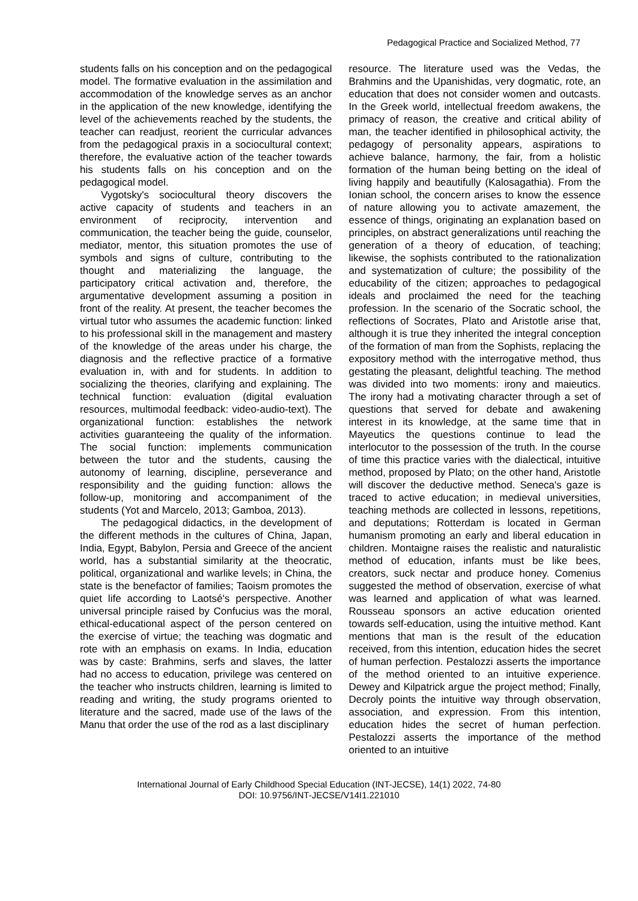Pedagogical Practice and Socialized Method, 77
students falls on his conception and on the pedagogical model. The formative evaluation in the assimilation and accommodation of the knowledge serves as an anchor in the application of the new knowledge, identifying the level of the achievements reached by the students, the teacher can readjust, reorient the curricular advances from the pedagogical praxis in a sociocultural context; therefore, the evaluative action of the teacher towards his students falls on his conception and on the pedagogical model.
Vygotsky's sociocultural theory discovers the active capacity of students and teachers in an environment of reciprocity, intervention and communication, the teacher being the guide, counselor, mediator, mentor, this situation promotes the use of symbols and signs of culture, contributing to the thought and materializing the language, the participatory critical activation and, therefore, the argumentative development assuming a position in front of the reality. At present, the teacher becomes the virtual tutor who assumes the academic function: linked to his professional skill in the management and mastery of the knowledge of the areas under his charge, the diagnosis and the reflective practice of a formative evaluation in, with and for students. In addition to socializing the theories, clarifying and explaining. The technical function: evaluation (digital evaluation resources, multimodal feedback: video-audio-text). The organizational function: establishes the network activities guaranteeing the quality of the information. The social function: implements communication between the tutor and the students, causing the autonomy of learning, discipline, perseverance and responsibility and the guiding function: allows the follow-up, monitoring and accompaniment of the students (Yot and Marcelo, 2013; Gamboa, 2013).
The pedagogical didactics, in the development of the different methods in the cultures of China, Japan, India, Egypt, Babylon, Persia and Greece of the ancient world, has a substantial similarity at the theocratic, political, organizational and warlike levels; in China, the state is the benefactor of families; Taoism promotes the quiet life according to Laotsé's perspective. Another universal principle raised by Confucius was the moral, ethical-educational aspect of the person centered on the exercise of virtue; the teaching was dogmatic and rote with an emphasis on exams. In India, education was by caste: Brahmins, serfs and slaves, the latter had no access to education, privilege was centered on the teacher who instructs children, learning is limited to reading and writing, the study programs oriented to literature and the sacred, made use of the laws of the Manu that order the use of the rod as a last disciplinary
resource. The literature used was the Vedas, the Brahmins and the Upanishidas, very dogmatic, rote, an education that does not consider women and outcasts. In the Greek world, intellectual freedom awakens, the primacy of reason, the creative and critical ability of man, the teacher identified in philosophical activity, the pedagogy of personality appears, aspirations to achieve balance, harmony, the fair, from a holistic formation of the human being betting on the ideal of living happily and beautifully (Kalosagathia). From the Ionian school, the concern arises to know the essence of nature allowing you to activate amazement, the essence of things, originating an explanation based on principles, on abstract generalizations until reaching the generation of a theory of education, of teaching; likewise, the sophists contributed to the rationalization and systematization of culture; the possibility of the educability of the citizen; approaches to pedagogical ideals and proclaimed the need for the teaching profession. In the scenario of the Socratic school, the reflections of Socrates, Plato and Aristotle arise that, although it is true they inherited the integral conception of the formation of man from the Sophists, replacing the expository method with the interrogative method, thus gestating the pleasant, delightful teaching. The method was divided into two moments: irony and maieutics. The irony had a motivating character through a set of questions that served for debate and awakening interest in its knowledge, at the same time that in Mayeutics the questions continue to lead the interlocutor to the possession of the truth. In the course of time this practice varies with the dialectical, intuitive method, proposed by Plato; on the other hand, Aristotle will discover the deductive method. Seneca's gaze is traced to active education; in medieval universities, teaching methods are collected in lessons, repetitions, and deputations; Rotterdam is located in German humanism promoting an early and liberal education in children. Montaigne raises the realistic and naturalistic method of education, infants must be like bees, creators, suck nectar and produce honey. Comenius suggested the method of observation, exercise of what was learned and application of what was learned. Rousseau sponsors an active education oriented towards self-education, using the intuitive method. Kant mentions that man is the result of the education received, from this intention, education hides the secret of human perfection. Pestalozzi asserts the importance of the method oriented to an intuitive experience. Dewey and Kilpatrick argue the project method; Finally, Decroly points the intuitive way through observation, association, and expression. From this intention, education hides the secret of human perfection. Pestalozzi asserts the importance of the method oriented to an intuitive
International Journal of Early Childhood Special Education (INT-JECSE), 14(1) 2022, 74-80
DOI: 10.9756/INT-JECSE/V14I1.221010